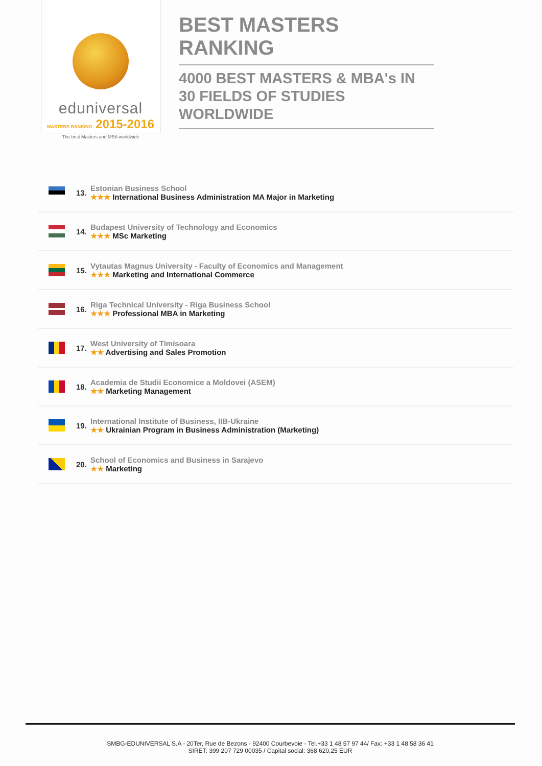eduniversal
MASTERS RANKING 2015-2016
The best Masters and MBA worldwide
BEST MASTERS RANKING
4000 BEST MASTERS & MBA's IN 30 FIELDS OF STUDIES WORLDWIDE
13.
Estonian Business School
★★★ International Business Administration MA Major in Marketing
14.
Budapest University of Technology and Economics
★★★ MSc Marketing
15.
Vytautas Magnus University - Faculty of Economics and Management
★★★ Marketing and International Commerce
16.
Riga Technical University - Riga Business School
★★★ Professional MBA in Marketing
17.
West University of Timisoara
★★ Advertising and Sales Promotion
18.
Academia de Studii Economice a Moldovei (ASEM)
★★ Marketing Management
19.
International Institute of Business, IIB-Ukraine
★★ Ukrainian Program in Business Administration (Marketing)
20.
School of Economics and Business in Sarajevo
★★ Marketing
SMBG-EDUNIVERSAL S.A - 20Ter, Rue de Bezons - 92400 Courbevoie - Tel.+33 1 48 57 97 44/ Fax: +33 1 48 58 36 41
SIRET: 399 207 729 00035 / Capital social: 368 620,25 EUR